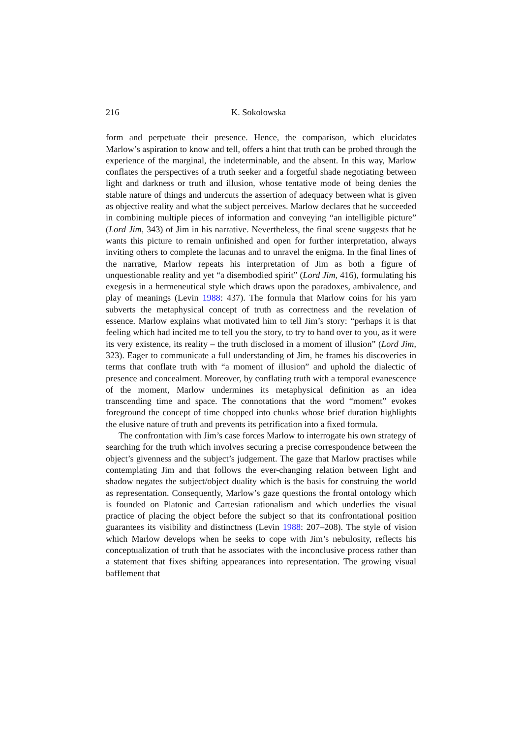216 K. Sokołowska
form and perpetuate their presence. Hence, the comparison, which elucidates Marlow’s aspiration to know and tell, offers a hint that truth can be probed through the experience of the marginal, the indeterminable, and the absent. In this way, Marlow conflates the perspectives of a truth seeker and a forgetful shade negotiating between light and darkness or truth and illusion, whose tentative mode of being denies the stable nature of things and undercuts the assertion of adequacy between what is given as objective reality and what the subject perceives. Marlow declares that he succeeded in combining multiple pieces of information and conveying “an intelligible picture” (Lord Jim, 343) of Jim in his narrative. Nevertheless, the final scene suggests that he wants this picture to remain unfinished and open for further interpretation, always inviting others to complete the lacunas and to unravel the enigma. In the final lines of the narrative, Marlow repeats his interpretation of Jim as both a figure of unquestionable reality and yet “a disembodied spirit” (Lord Jim, 416), formulating his exegesis in a hermeneutical style which draws upon the paradoxes, ambivalence, and play of meanings (Levin 1988: 437). The formula that Marlow coins for his yarn subverts the metaphysical concept of truth as correctness and the revelation of essence. Marlow explains what motivated him to tell Jim’s story: “perhaps it is that feeling which had incited me to tell you the story, to try to hand over to you, as it were its very existence, its reality – the truth disclosed in a moment of illusion” (Lord Jim, 323). Eager to communicate a full understanding of Jim, he frames his discoveries in terms that conflate truth with “a moment of illusion” and uphold the dialectic of presence and concealment. Moreover, by conflating truth with a temporal evanescence of the moment, Marlow undermines its metaphysical definition as an idea transcending time and space. The connotations that the word “moment” evokes foreground the concept of time chopped into chunks whose brief duration highlights the elusive nature of truth and prevents its petrification into a fixed formula.
The confrontation with Jim’s case forces Marlow to interrogate his own strategy of searching for the truth which involves securing a precise correspondence between the object’s givenness and the subject’s judgement. The gaze that Marlow practises while contemplating Jim and that follows the ever-changing relation between light and shadow negates the subject/object duality which is the basis for construing the world as representation. Consequently, Marlow’s gaze questions the frontal ontology which is founded on Platonic and Cartesian rationalism and which underlies the visual practice of placing the object before the subject so that its confrontational position guarantees its visibility and distinctness (Levin 1988: 207–208). The style of vision which Marlow develops when he seeks to cope with Jim’s nebulosity, reflects his conceptualization of truth that he associates with the inconclusive process rather than a statement that fixes shifting appearances into representation. The growing visual bafflement that